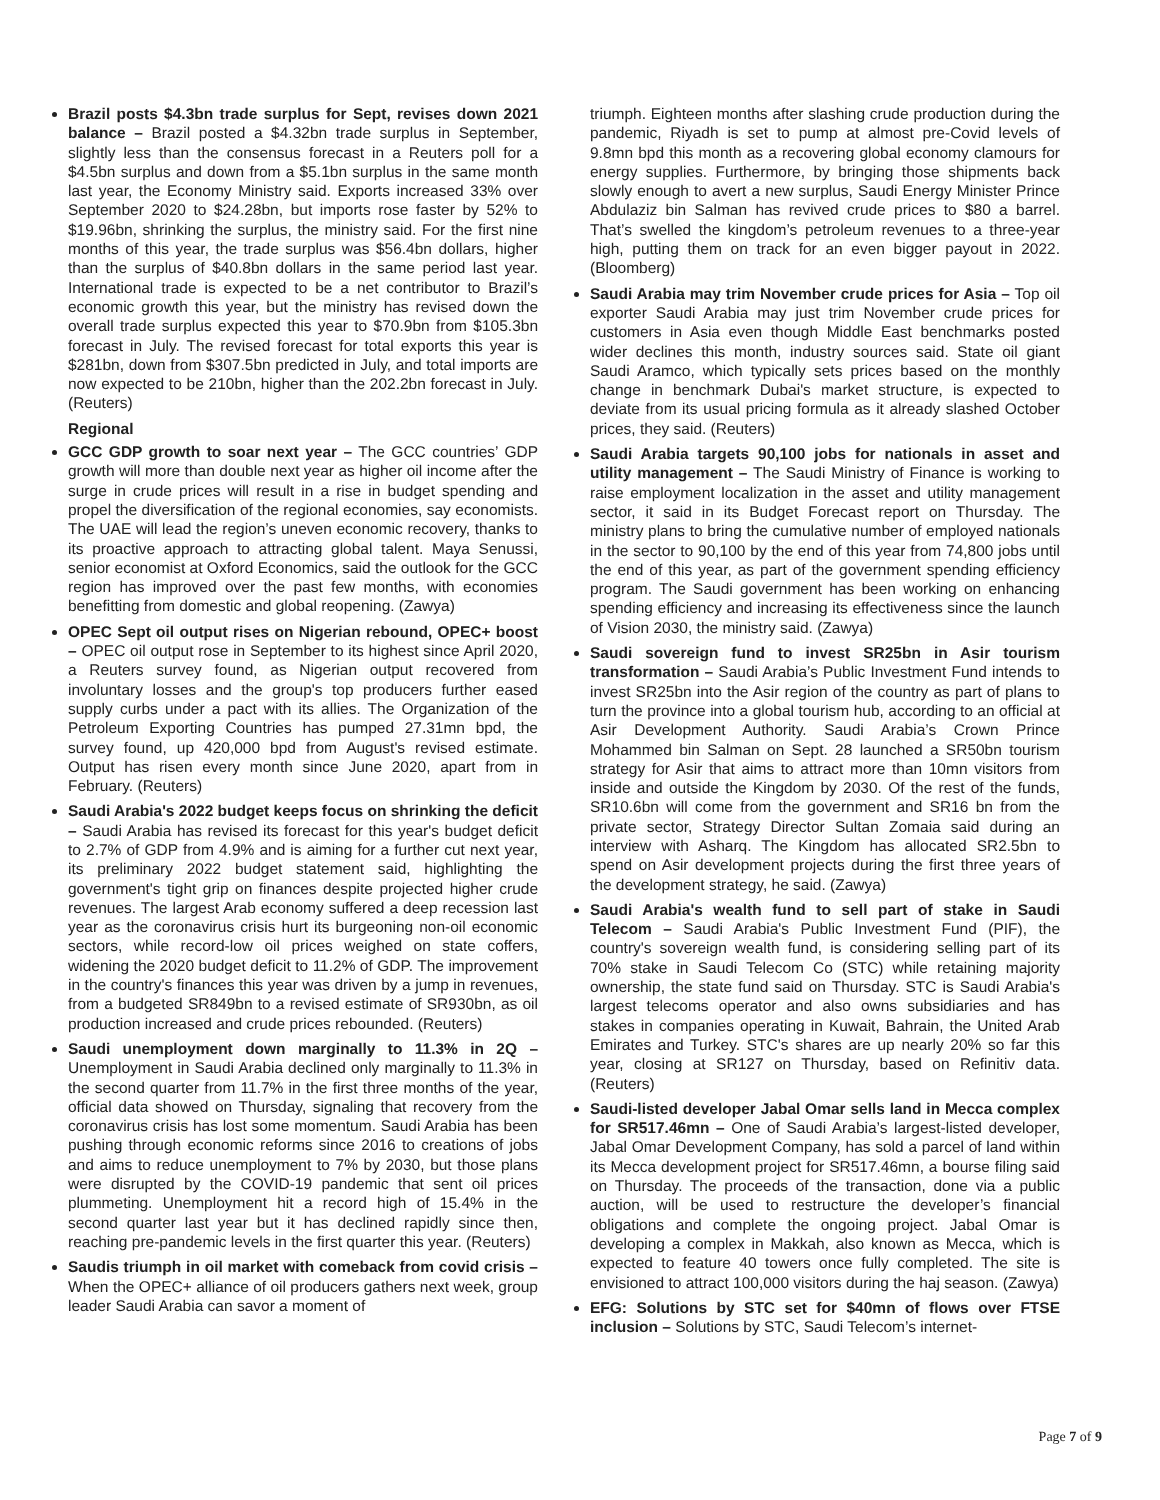Brazil posts $4.3bn trade surplus for Sept, revises down 2021 balance – Brazil posted a $4.32bn trade surplus in September, slightly less than the consensus forecast in a Reuters poll for a $4.5bn surplus and down from a $5.1bn surplus in the same month last year, the Economy Ministry said. Exports increased 33% over September 2020 to $24.28bn, but imports rose faster by 52% to $19.96bn, shrinking the surplus, the ministry said. For the first nine months of this year, the trade surplus was $56.4bn dollars, higher than the surplus of $40.8bn dollars in the same period last year. International trade is expected to be a net contributor to Brazil’s economic growth this year, but the ministry has revised down the overall trade surplus expected this year to $70.9bn from $105.3bn forecast in July. The revised forecast for total exports this year is $281bn, down from $307.5bn predicted in July, and total imports are now expected to be 210bn, higher than the 202.2bn forecast in July. (Reuters)
Regional
GCC GDP growth to soar next year – The GCC countries’ GDP growth will more than double next year as higher oil income after the surge in crude prices will result in a rise in budget spending and propel the diversification of the regional economies, say economists. The UAE will lead the region’s uneven economic recovery, thanks to its proactive approach to attracting global talent. Maya Senussi, senior economist at Oxford Economics, said the outlook for the GCC region has improved over the past few months, with economies benefitting from domestic and global reopening. (Zawya)
OPEC Sept oil output rises on Nigerian rebound, OPEC+ boost – OPEC oil output rose in September to its highest since April 2020, a Reuters survey found, as Nigerian output recovered from involuntary losses and the group's top producers further eased supply curbs under a pact with its allies. The Organization of the Petroleum Exporting Countries has pumped 27.31mn bpd, the survey found, up 420,000 bpd from August's revised estimate. Output has risen every month since June 2020, apart from in February. (Reuters)
Saudi Arabia's 2022 budget keeps focus on shrinking the deficit – Saudi Arabia has revised its forecast for this year's budget deficit to 2.7% of GDP from 4.9% and is aiming for a further cut next year, its preliminary 2022 budget statement said, highlighting the government's tight grip on finances despite projected higher crude revenues. The largest Arab economy suffered a deep recession last year as the coronavirus crisis hurt its burgeoning non-oil economic sectors, while record-low oil prices weighed on state coffers, widening the 2020 budget deficit to 11.2% of GDP. The improvement in the country's finances this year was driven by a jump in revenues, from a budgeted SR849bn to a revised estimate of SR930bn, as oil production increased and crude prices rebounded. (Reuters)
Saudi unemployment down marginally to 11.3% in 2Q – Unemployment in Saudi Arabia declined only marginally to 11.3% in the second quarter from 11.7% in the first three months of the year, official data showed on Thursday, signaling that recovery from the coronavirus crisis has lost some momentum. Saudi Arabia has been pushing through economic reforms since 2016 to creations of jobs and aims to reduce unemployment to 7% by 2030, but those plans were disrupted by the COVID-19 pandemic that sent oil prices plummeting. Unemployment hit a record high of 15.4% in the second quarter last year but it has declined rapidly since then, reaching pre-pandemic levels in the first quarter this year. (Reuters)
Saudis triumph in oil market with comeback from covid crisis – When the OPEC+ alliance of oil producers gathers next week, group leader Saudi Arabia can savor a moment of
triumph. Eighteen months after slashing crude production during the pandemic, Riyadh is set to pump at almost pre-Covid levels of 9.8mn bpd this month as a recovering global economy clamours for energy supplies. Furthermore, by bringing those shipments back slowly enough to avert a new surplus, Saudi Energy Minister Prince Abdulaziz bin Salman has revived crude prices to $80 a barrel. That’s swelled the kingdom’s petroleum revenues to a three-year high, putting them on track for an even bigger payout in 2022. (Bloomberg)
Saudi Arabia may trim November crude prices for Asia – Top oil exporter Saudi Arabia may just trim November crude prices for customers in Asia even though Middle East benchmarks posted wider declines this month, industry sources said. State oil giant Saudi Aramco, which typically sets prices based on the monthly change in benchmark Dubai's market structure, is expected to deviate from its usual pricing formula as it already slashed October prices, they said. (Reuters)
Saudi Arabia targets 90,100 jobs for nationals in asset and utility management – The Saudi Ministry of Finance is working to raise employment localization in the asset and utility management sector, it said in its Budget Forecast report on Thursday. The ministry plans to bring the cumulative number of employed nationals in the sector to 90,100 by the end of this year from 74,800 jobs until the end of this year, as part of the government spending efficiency program. The Saudi government has been working on enhancing spending efficiency and increasing its effectiveness since the launch of Vision 2030, the ministry said. (Zawya)
Saudi sovereign fund to invest SR25bn in Asir tourism transformation – Saudi Arabia’s Public Investment Fund intends to invest SR25bn into the Asir region of the country as part of plans to turn the province into a global tourism hub, according to an official at Asir Development Authority. Saudi Arabia’s Crown Prince Mohammed bin Salman on Sept. 28 launched a SR50bn tourism strategy for Asir that aims to attract more than 10mn visitors from inside and outside the Kingdom by 2030. Of the rest of the funds, SR10.6bn will come from the government and SR16 bn from the private sector, Strategy Director Sultan Zomaia said during an interview with Asharq. The Kingdom has allocated SR2.5bn to spend on Asir development projects during the first three years of the development strategy, he said. (Zawya)
Saudi Arabia's wealth fund to sell part of stake in Saudi Telecom – Saudi Arabia's Public Investment Fund (PIF), the country's sovereign wealth fund, is considering selling part of its 70% stake in Saudi Telecom Co (STC) while retaining majority ownership, the state fund said on Thursday. STC is Saudi Arabia's largest telecoms operator and also owns subsidiaries and has stakes in companies operating in Kuwait, Bahrain, the United Arab Emirates and Turkey. STC's shares are up nearly 20% so far this year, closing at SR127 on Thursday, based on Refinitiv data. (Reuters)
Saudi-listed developer Jabal Omar sells land in Mecca complex for SR517.46mn – One of Saudi Arabia’s largest-listed developer, Jabal Omar Development Company, has sold a parcel of land within its Mecca development project for SR517.46mn, a bourse filing said on Thursday. The proceeds of the transaction, done via a public auction, will be used to restructure the developer’s financial obligations and complete the ongoing project. Jabal Omar is developing a complex in Makkah, also known as Mecca, which is expected to feature 40 towers once fully completed. The site is envisioned to attract 100,000 visitors during the haj season. (Zawya)
EFG: Solutions by STC set for $40mn of flows over FTSE inclusion – Solutions by STC, Saudi Telecom’s internet-
Page 7 of 9